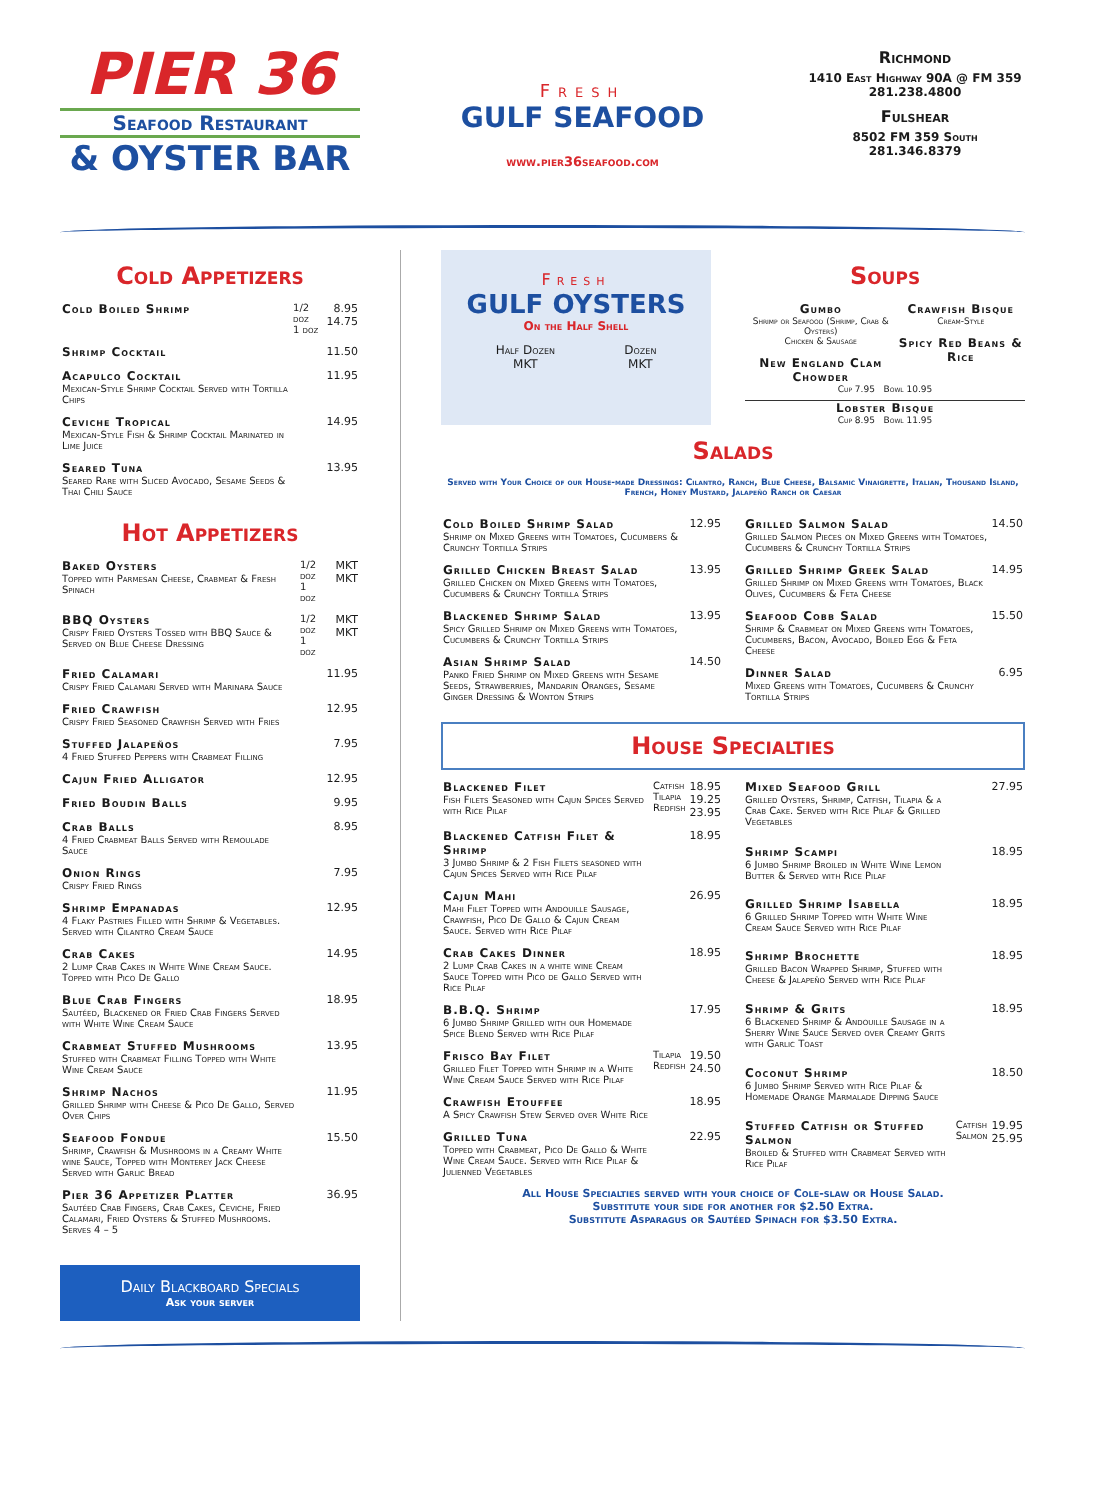PIER 36
Seafood Restaurant
& OYSTER BAR
Fresh
GULF SEAFOOD
www.pier36seafood.com
Richmond
1410 East Highway 90A @ FM 359
281.238.4800
Fulshear
8502 FM 359 South
281.346.8379
Cold Appetizers
| Cold Boiled Shrimp | 1/2 doz 1 doz | 8.95 14.75 |
| Shrimp Cocktail | | 11.50 |
| Acapulco Cocktail Mexican-Style Shrimp Cocktail Served with Tortilla Chips | | 11.95 |
| Ceviche Tropical Mexican-Style Fish & Shrimp Cocktail Marinated in Lime Juice | | 14.95 |
| Seared Tuna Seared Rare with Sliced Avocado, Sesame Seeds & Thai Chili Sauce | | 13.95 |
Hot Appetizers
| Baked Oysters Topped with Parmesan Cheese, Crabmeat & Fresh Spinach | 1/2 doz 1 doz | MKT MKT |
| BBQ Oysters Crispy Fried Oysters Tossed with BBQ Sauce & Served on Blue Cheese Dressing | 1/2 doz 1 doz | MKT MKT |
| Fried Calamari Crispy Fried Calamari Served with Marinara Sauce | | 11.95 |
| Fried Crawfish Crispy Fried Seasoned Crawfish Served with Fries | | 12.95 |
| Stuffed Jalapeños 4 Fried Stuffed Peppers with Crabmeat Filling | | 7.95 |
| Cajun Fried Alligator | | 12.95 |
| Fried Boudin Balls | | 9.95 |
| Crab Balls 4 Fried Crabmeat Balls Served with Remoulade Sauce | | 8.95 |
| Onion Rings Crispy Fried Rings | | 7.95 |
| Shrimp Empanadas 4 Flaky Pastries Filled with Shrimp & Vegetables. Served with Cilantro Cream Sauce | | 12.95 |
| Crab Cakes 2 Lump Crab Cakes in White Wine Cream Sauce. Topped with Pico De Gallo | | 14.95 |
| Blue Crab Fingers Sautéed, Blackened or Fried Crab Fingers Served with White Wine Cream Sauce | | 18.95 |
| Crabmeat Stuffed Mushrooms Stuffed with Crabmeat Filling Topped with White Wine Cream Sauce | | 13.95 |
| Shrimp Nachos Grilled Shrimp with Cheese & Pico De Gallo, Served Over Chips | | 11.95 |
| Seafood Fondue Shrimp, Crawfish & Mushrooms in a Creamy White wine Sauce, Topped with Monterey Jack Cheese Served with Garlic Bread | | 15.50 |
| Pier 36 Appetizer Platter Sautéed Crab Fingers, Crab Cakes, Ceviche, Fried Calamari, Fried Oysters & Stuffed Mushrooms. Serves 4 – 5 | | 36.95 |
Daily Blackboard Specials
Ask your server
Fresh
GULF OYSTERS
On the Half Shell
Half Dozen
MKT
Dozen
MKT
Soups
Gumbo
Shrimp or Seafood (Shrimp, Crab & Oysters)
Chicken & Sausage
New England Clam Chowder
Crawfish Bisque
Cream-Style
Spicy Red Beans & Rice
Cup 7.95 Bowl 10.95
Lobster Bisque
Cup 8.95 Bowl 11.95
Salads
Served with Your Choice of our House-made Dressings: Cilantro, Ranch, Blue Cheese, Balsamic Vinaigrette, Italian, Thousand Island, French, Honey Mustard, Jalapeño Ranch or Caesar
| Cold Boiled Shrimp Salad Shrimp on Mixed Greens with Tomatoes, Cucumbers & Crunchy Tortilla Strips | 12.95 |
| Grilled Chicken Breast Salad Grilled Chicken on Mixed Greens with Tomatoes, Cucumbers & Crunchy Tortilla Strips | 13.95 |
| Blackened Shrimp Salad Spicy Grilled Shrimp on Mixed Greens with Tomatoes, Cucumbers & Crunchy Tortilla Strips | 13.95 |
| Asian Shrimp Salad Panko Fried Shrimp on Mixed Greens with Sesame Seeds, Strawberries, Mandarin Oranges, Sesame Ginger Dressing & Wonton Strips | 14.50 |
| Grilled Salmon Salad Grilled Salmon Pieces on Mixed Greens with Tomatoes, Cucumbers & Crunchy Tortilla Strips | 14.50 |
| Grilled Shrimp Greek Salad Grilled Shrimp on Mixed Greens with Tomatoes, Black Olives, Cucumbers & Feta Cheese | 14.95 |
| Seafood Cobb Salad Shrimp & Crabmeat on Mixed Greens with Tomatoes, Cucumbers, Bacon, Avocado, Boiled Egg & Feta Cheese | 15.50 |
| Dinner Salad Mixed Greens with Tomatoes, Cucumbers & Crunchy Tortilla Strips | 6.95 |
House Specialties
| Blackened Filet Fish Filets Seasoned with Cajun Spices Served with Rice Pilaf | Catfish Tilapia Redfish | 18.95 19.25 23.95 |
| Blackened Catfish Filet & Shrimp 3 Jumbo Shrimp & 2 Fish Filets seasoned with Cajun Spices Served with Rice Pilaf | | 18.95 |
| Cajun Mahi Mahi Filet Topped with Andouille Sausage, Crawfish, Pico De Gallo & Cajun Cream Sauce. Served with Rice Pilaf | | 26.95 |
| Crab Cakes Dinner 2 Lump Crab Cakes in a white wine Cream Sauce Topped with Pico de Gallo Served with Rice Pilaf | | 18.95 |
| B.B.Q. Shrimp 6 Jumbo Shrimp Grilled with our Homemade Spice Blend Served with Rice Pilaf | | 17.95 |
| Frisco Bay Filet Grilled Filet Topped with Shrimp in a White Wine Cream Sauce Served with Rice Pilaf | Tilapia Redfish | 19.50 24.50 |
| Crawfish Etouffee A Spicy Crawfish Stew Served over White Rice | | 18.95 |
| Grilled Tuna Topped with Crabmeat, Pico De Gallo & White Wine Cream Sauce. Served with Rice Pilaf & Julienned Vegetables | | 22.95 |
| Mixed Seafood Grill Grilled Oysters, Shrimp, Catfish, Tilapia & a Crab Cake. Served with Rice Pilaf & Grilled Vegetables | | 27.95 |
| Shrimp Scampi 6 Jumbo Shrimp Broiled in White Wine Lemon Butter & Served with Rice Pilaf | | 18.95 |
| Grilled Shrimp Isabella 6 Grilled Shrimp Topped with White Wine Cream Sauce Served with Rice Pilaf | | 18.95 |
| Shrimp Brochette Grilled Bacon Wrapped Shrimp, Stuffed with Cheese & Jalapeño Served with Rice Pilaf | | 18.95 |
| Shrimp & Grits 6 Blackened Shrimp & Andouille Sausage in a Sherry Wine Sauce Served over Creamy Grits with Garlic Toast | | 18.95 |
| Coconut Shrimp 6 Jumbo Shrimp Served with Rice Pilaf & Homemade Orange Marmalade Dipping Sauce | | 18.50 |
| Stuffed Catfish or Stuffed Salmon Broiled & Stuffed with Crabmeat Served with Rice Pilaf | Catfish Salmon | 19.95 25.95 |
All House Specialties served with your choice of Cole-slaw or House Salad.
Substitute your side for another for $2.50 Extra.
Substitute Asparagus or Sautéed Spinach for $3.50 Extra.